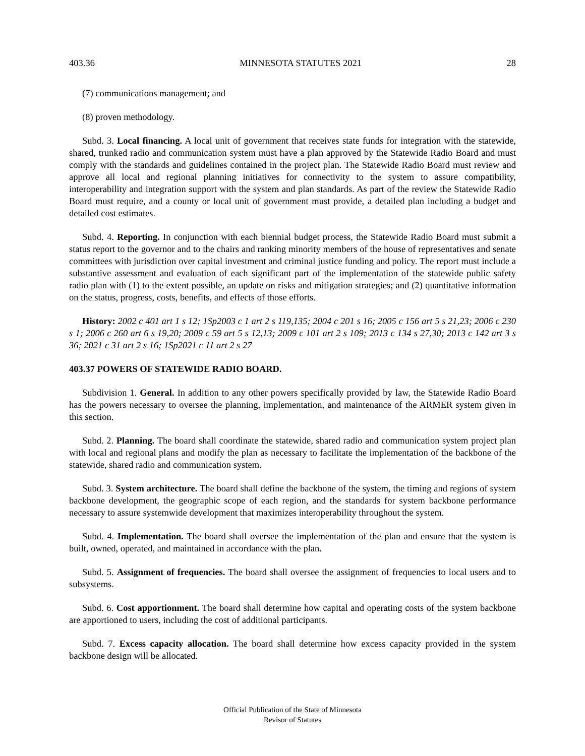403.36 MINNESOTA STATUTES 2021 28
(7) communications management; and
(8) proven methodology.
Subd. 3. Local financing. A local unit of government that receives state funds for integration with the statewide, shared, trunked radio and communication system must have a plan approved by the Statewide Radio Board and must comply with the standards and guidelines contained in the project plan. The Statewide Radio Board must review and approve all local and regional planning initiatives for connectivity to the system to assure compatibility, interoperability and integration support with the system and plan standards. As part of the review the Statewide Radio Board must require, and a county or local unit of government must provide, a detailed plan including a budget and detailed cost estimates.
Subd. 4. Reporting. In conjunction with each biennial budget process, the Statewide Radio Board must submit a status report to the governor and to the chairs and ranking minority members of the house of representatives and senate committees with jurisdiction over capital investment and criminal justice funding and policy. The report must include a substantive assessment and evaluation of each significant part of the implementation of the statewide public safety radio plan with (1) to the extent possible, an update on risks and mitigation strategies; and (2) quantitative information on the status, progress, costs, benefits, and effects of those efforts.
History: 2002 c 401 art 1 s 12; 1Sp2003 c 1 art 2 s 119,135; 2004 c 201 s 16; 2005 c 156 art 5 s 21,23; 2006 c 230 s 1; 2006 c 260 art 6 s 19,20; 2009 c 59 art 5 s 12,13; 2009 c 101 art 2 s 109; 2013 c 134 s 27,30; 2013 c 142 art 3 s 36; 2021 c 31 art 2 s 16; 1Sp2021 c 11 art 2 s 27
403.37 POWERS OF STATEWIDE RADIO BOARD.
Subdivision 1. General. In addition to any other powers specifically provided by law, the Statewide Radio Board has the powers necessary to oversee the planning, implementation, and maintenance of the ARMER system given in this section.
Subd. 2. Planning. The board shall coordinate the statewide, shared radio and communication system project plan with local and regional plans and modify the plan as necessary to facilitate the implementation of the backbone of the statewide, shared radio and communication system.
Subd. 3. System architecture. The board shall define the backbone of the system, the timing and regions of system backbone development, the geographic scope of each region, and the standards for system backbone performance necessary to assure systemwide development that maximizes interoperability throughout the system.
Subd. 4. Implementation. The board shall oversee the implementation of the plan and ensure that the system is built, owned, operated, and maintained in accordance with the plan.
Subd. 5. Assignment of frequencies. The board shall oversee the assignment of frequencies to local users and to subsystems.
Subd. 6. Cost apportionment. The board shall determine how capital and operating costs of the system backbone are apportioned to users, including the cost of additional participants.
Subd. 7. Excess capacity allocation. The board shall determine how excess capacity provided in the system backbone design will be allocated.
Official Publication of the State of Minnesota
Revisor of Statutes